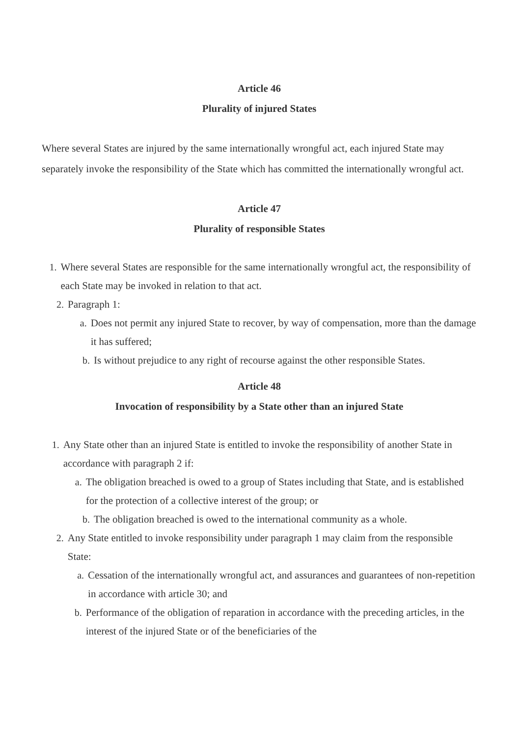Article 46
Plurality of injured States
Where several States are injured by the same internationally wrongful act, each injured State may separately invoke the responsibility of the State which has committed the internationally wrongful act.
Article 47
Plurality of responsible States
1. Where several States are responsible for the same internationally wrongful act, the responsibility of each State may be invoked in relation to that act.
2. Paragraph 1:
a. Does not permit any injured State to recover, by way of compensation, more than the damage it has suffered;
b. Is without prejudice to any right of recourse against the other responsible States.
Article 48
Invocation of responsibility by a State other than an injured State
1. Any State other than an injured State is entitled to invoke the responsibility of another State in accordance with paragraph 2 if:
a. The obligation breached is owed to a group of States including that State, and is established for the protection of a collective interest of the group; or
b. The obligation breached is owed to the international community as a whole.
2. Any State entitled to invoke responsibility under paragraph 1 may claim from the responsible State:
a. Cessation of the internationally wrongful act, and assurances and guarantees of non-repetition in accordance with article 30; and
b. Performance of the obligation of reparation in accordance with the preceding articles, in the interest of the injured State or of the beneficiaries of the